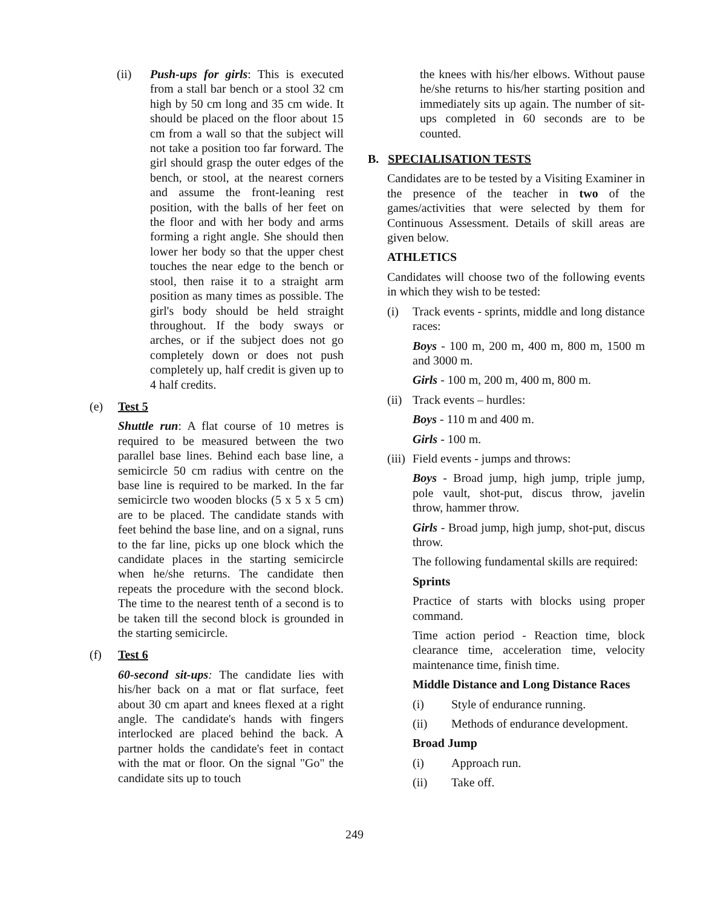(ii) Push-ups for girls: This is executed from a stall bar bench or a stool 32 cm high by 50 cm long and 35 cm wide. It should be placed on the floor about 15 cm from a wall so that the subject will not take a position too far forward. The girl should grasp the outer edges of the bench, or stool, at the nearest corners and assume the front-leaning rest position, with the balls of her feet on the floor and with her body and arms forming a right angle. She should then lower her body so that the upper chest touches the near edge to the bench or stool, then raise it to a straight arm position as many times as possible. The girl's body should be held straight throughout. If the body sways or arches, or if the subject does not go completely down or does not push completely up, half credit is given up to 4 half credits.
(e) Test 5
Shuttle run: A flat course of 10 metres is required to be measured between the two parallel base lines. Behind each base line, a semicircle 50 cm radius with centre on the base line is required to be marked. In the far semicircle two wooden blocks (5 x 5 x 5 cm) are to be placed. The candidate stands with feet behind the base line, and on a signal, runs to the far line, picks up one block which the candidate places in the starting semicircle when he/she returns. The candidate then repeats the procedure with the second block. The time to the nearest tenth of a second is to be taken till the second block is grounded in the starting semicircle.
(f) Test 6
60-second sit-ups: The candidate lies with his/her back on a mat or flat surface, feet about 30 cm apart and knees flexed at a right angle. The candidate's hands with fingers interlocked are placed behind the back. A partner holds the candidate's feet in contact with the mat or floor. On the signal "Go" the candidate sits up to touch
the knees with his/her elbows. Without pause he/she returns to his/her starting position and immediately sits up again. The number of sit-ups completed in 60 seconds are to be counted.
B. SPECIALISATION TESTS
Candidates are to be tested by a Visiting Examiner in the presence of the teacher in two of the games/activities that were selected by them for Continuous Assessment. Details of skill areas are given below.
ATHLETICS
Candidates will choose two of the following events in which they wish to be tested:
(i) Track events - sprints, middle and long distance races:
Boys - 100 m, 200 m, 400 m, 800 m, 1500 m and 3000 m.
Girls - 100 m, 200 m, 400 m, 800 m.
(ii) Track events – hurdles:
Boys - 110 m and 400 m.
Girls - 100 m.
(iii) Field events - jumps and throws:
Boys - Broad jump, high jump, triple jump, pole vault, shot-put, discus throw, javelin throw, hammer throw.
Girls - Broad jump, high jump, shot-put, discus throw.
The following fundamental skills are required:
Sprints
Practice of starts with blocks using proper command.
Time action period - Reaction time, block clearance time, acceleration time, velocity maintenance time, finish time.
Middle Distance and Long Distance Races
(i) Style of endurance running.
(ii) Methods of endurance development.
Broad Jump
(i) Approach run.
(ii) Take off.
249